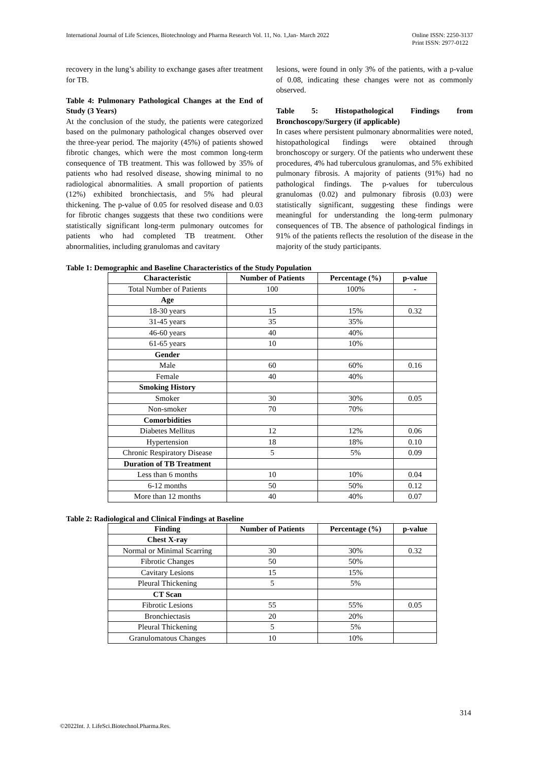International Journal of Life Sciences, Biotechnology and Pharma Research Vol. 11, No. 1,Jan- March 2022 Online ISSN: 2250-3137
Print ISSN: 2977-0122
recovery in the lung’s ability to exchange gases after treatment for TB.
Table 4: Pulmonary Pathological Changes at the End of Study (3 Years)
At the conclusion of the study, the patients were categorized based on the pulmonary pathological changes observed over the three-year period. The majority (45%) of patients showed fibrotic changes, which were the most common long-term consequence of TB treatment. This was followed by 35% of patients who had resolved disease, showing minimal to no radiological abnormalities. A small proportion of patients (12%) exhibited bronchiectasis, and 5% had pleural thickening. The p-value of 0.05 for resolved disease and 0.03 for fibrotic changes suggests that these two conditions were statistically significant long-term pulmonary outcomes for patients who had completed TB treatment. Other abnormalities, including granulomas and cavitary
lesions, were found in only 3% of the patients, with a p-value of 0.08, indicating these changes were not as commonly observed.
Table 5: Histopathological Findings from Bronchoscopy/Surgery (if applicable)
In cases where persistent pulmonary abnormalities were noted, histopathological findings were obtained through bronchoscopy or surgery. Of the patients who underwent these procedures, 4% had tuberculous granulomas, and 5% exhibited pulmonary fibrosis. A majority of patients (91%) had no pathological findings. The p-values for tuberculous granulomas (0.02) and pulmonary fibrosis (0.03) were statistically significant, suggesting these findings were meaningful for understanding the long-term pulmonary consequences of TB. The absence of pathological findings in 91% of the patients reflects the resolution of the disease in the majority of the study participants.
Table 1: Demographic and Baseline Characteristics of the Study Population
| Characteristic | Number of Patients | Percentage (%) | p-value |
| --- | --- | --- | --- |
| Total Number of Patients | 100 | 100% | - |
| Age | | | |
| 18-30 years | 15 | 15% | 0.32 |
| 31-45 years | 35 | 35% | |
| 46-60 years | 40 | 40% | |
| 61-65 years | 10 | 10% | |
| Gender | | | |
| Male | 60 | 60% | 0.16 |
| Female | 40 | 40% | |
| Smoking History | | | |
| Smoker | 30 | 30% | 0.05 |
| Non-smoker | 70 | 70% | |
| Comorbidities | | | |
| Diabetes Mellitus | 12 | 12% | 0.06 |
| Hypertension | 18 | 18% | 0.10 |
| Chronic Respiratory Disease | 5 | 5% | 0.09 |
| Duration of TB Treatment | | | |
| Less than 6 months | 10 | 10% | 0.04 |
| 6-12 months | 50 | 50% | 0.12 |
| More than 12 months | 40 | 40% | 0.07 |
Table 2: Radiological and Clinical Findings at Baseline
| Finding | Number of Patients | Percentage (%) | p-value |
| --- | --- | --- | --- |
| Chest X-ray | | | |
| Normal or Minimal Scarring | 30 | 30% | 0.32 |
| Fibrotic Changes | 50 | 50% | |
| Cavitary Lesions | 15 | 15% | |
| Pleural Thickening | 5 | 5% | |
| CT Scan | | | |
| Fibrotic Lesions | 55 | 55% | 0.05 |
| Bronchiectasis | 20 | 20% | |
| Pleural Thickening | 5 | 5% | |
| Granulomatous Changes | 10 | 10% | |
314
©2022Int. J. LifeSci.Biotechnol.Pharma.Res.